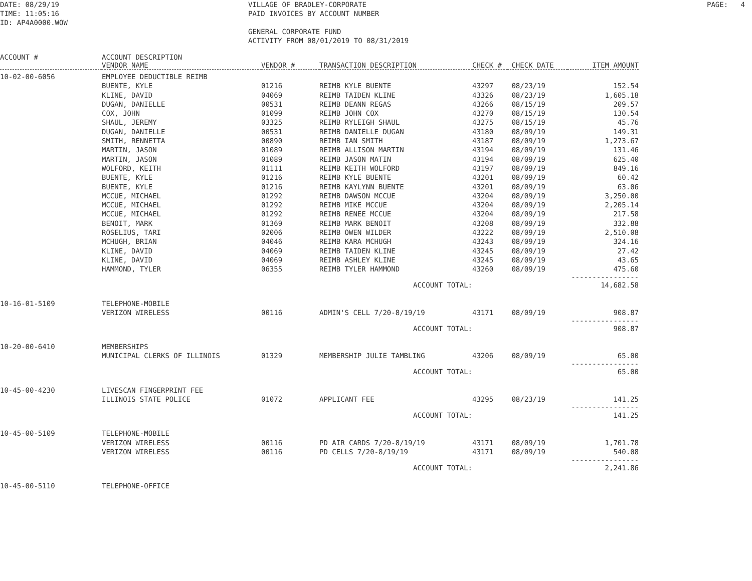DATE: 08/29/19 TIME: 11:05:16 ID: AP4A0000.WOW
VILLAGE OF BRADLEY-CORPORATE PAID INVOICES BY ACCOUNT NUMBER GENERAL CORPORATE FUND ACTIVITY FROM 08/01/2019 TO 08/31/2019
PAGE: 4
| ACCOUNT # | ACCOUNT DESCRIPTION VENDOR NAME | VENDOR # | TRANSACTION DESCRIPTION | CHECK # | CHECK DATE | ITEM AMOUNT |
| --- | --- | --- | --- | --- | --- | --- |
| 10-02-00-6056 | EMPLOYEE DEDUCTIBLE REIMB | | | | | |
| | BUENTE, KYLE | 01216 | REIMB KYLE BUENTE | 43297 | 08/23/19 | 152.54 |
| | KLINE, DAVID | 04069 | REIMB TAIDEN KLINE | 43326 | 08/23/19 | 1,605.18 |
| | DUGAN, DANIELLE | 00531 | REIMB DEANN REGAS | 43266 | 08/15/19 | 209.57 |
| | COX, JOHN | 01099 | REIMB JOHN COX | 43270 | 08/15/19 | 130.54 |
| | SHAUL, JEREMY | 03325 | REIMB RYLEIGH SHAUL | 43275 | 08/15/19 | 45.76 |
| | DUGAN, DANIELLE | 00531 | REIMB DANIELLE DUGAN | 43180 | 08/09/19 | 149.31 |
| | SMITH, RENNETTA | 00890 | REIMB IAN SMITH | 43187 | 08/09/19 | 1,273.67 |
| | MARTIN, JASON | 01089 | REIMB ALLISON MARTIN | 43194 | 08/09/19 | 131.46 |
| | MARTIN, JASON | 01089 | REIMB JASON MATIN | 43194 | 08/09/19 | 625.40 |
| | WOLFORD, KEITH | 01111 | REIMB KEITH WOLFORD | 43197 | 08/09/19 | 849.16 |
| | BUENTE, KYLE | 01216 | REIMB KYLE BUENTE | 43201 | 08/09/19 | 60.42 |
| | BUENTE, KYLE | 01216 | REIMB KAYLYNN BUENTE | 43201 | 08/09/19 | 63.06 |
| | MCCUE, MICHAEL | 01292 | REIMB DAWSON MCCUE | 43204 | 08/09/19 | 3,250.00 |
| | MCCUE, MICHAEL | 01292 | REIMB MIKE MCCUE | 43204 | 08/09/19 | 2,205.14 |
| | MCCUE, MICHAEL | 01292 | REIMB RENEE MCCUE | 43204 | 08/09/19 | 217.58 |
| | BENOIT, MARK | 01369 | REIMB MARK BENOIT | 43208 | 08/09/19 | 332.88 |
| | ROSELIUS, TARI | 02006 | REIMB OWEN WILDER | 43222 | 08/09/19 | 2,510.08 |
| | MCHUGH, BRIAN | 04046 | REIMB KARA MCHUGH | 43243 | 08/09/19 | 324.16 |
| | KLINE, DAVID | 04069 | REIMB TAIDEN KLINE | 43245 | 08/09/19 | 27.42 |
| | KLINE, DAVID | 04069 | REIMB ASHLEY KLINE | 43245 | 08/09/19 | 43.65 |
| | HAMMOND, TYLER | 06355 | REIMB TYLER HAMMOND | 43260 | 08/09/19 | 475.60 ---------------- |
| | | | ACCOUNT TOTAL: | | | 14,682.58 |
| 10-16-01-5109 | TELEPHONE-MOBILE | | | | | |
| | VERIZON WIRELESS | 00116 | ADMIN'S CELL 7/20-8/19/19 | 43171 | 08/09/19 | 908.87 ---------------- |
| | | | ACCOUNT TOTAL: | | | 908.87 |
| 10-20-00-6410 | MEMBERSHIPS | | | | | |
| | MUNICIPAL CLERKS OF ILLINOIS | 01329 | MEMBERSHIP JULIE TAMBLING | 43206 | 08/09/19 | 65.00 ---------------- |
| | | | ACCOUNT TOTAL: | | | 65.00 |
| 10-45-00-4230 | LIVESCAN FINGERPRINT FEE | | | | | |
| | ILLINOIS STATE POLICE | 01072 | APPLICANT FEE | 43295 | 08/23/19 | 141.25 ---------------- |
| | | | ACCOUNT TOTAL: | | | 141.25 |
| 10-45-00-5109 | TELEPHONE-MOBILE | | | | | |
| | VERIZON WIRELESS | 00116 | PD AIR CARDS 7/20-8/19/19 | 43171 | 08/09/19 | 1,701.78 |
| | VERIZON WIRELESS | 00116 | PD CELLS 7/20-8/19/19 | 43171 | 08/09/19 | 540.08 ---------------- |
| | | | ACCOUNT TOTAL: | | | 2,241.86 |
| 10-45-00-5110 | TELEPHONE-OFFICE | | | | | |